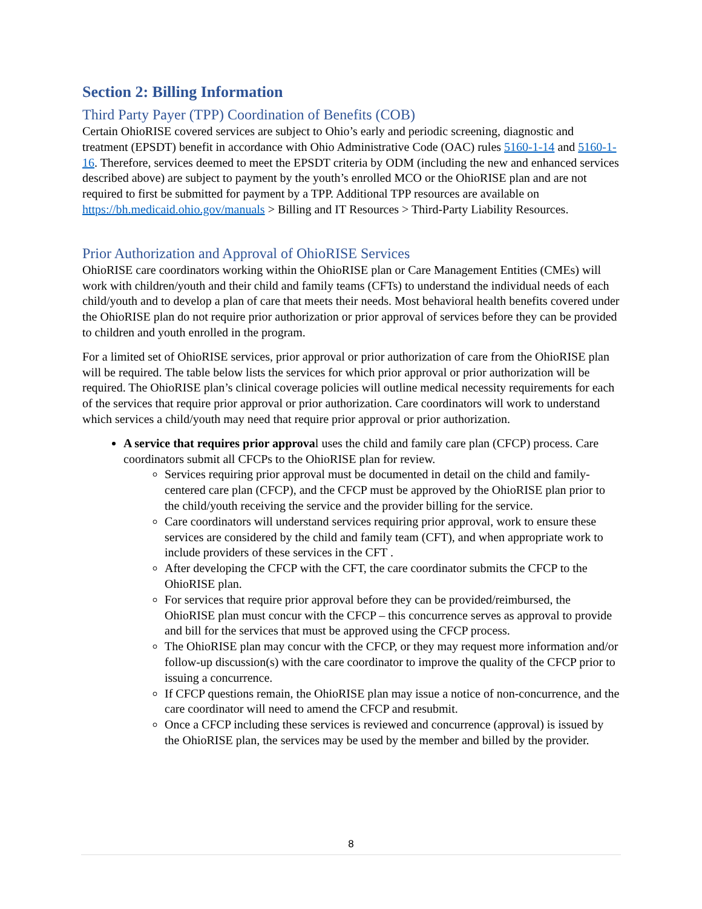Section 2: Billing Information
Third Party Payer (TPP) Coordination of Benefits (COB)
Certain OhioRISE covered services are subject to Ohio’s early and periodic screening, diagnostic and treatment (EPSDT) benefit in accordance with Ohio Administrative Code (OAC) rules 5160-1-14 and 5160-1-16. Therefore, services deemed to meet the EPSDT criteria by ODM (including the new and enhanced services described above) are subject to payment by the youth’s enrolled MCO or the OhioRISE plan and are not required to first be submitted for payment by a TPP. Additional TPP resources are available on https://bh.medicaid.ohio.gov/manuals > Billing and IT Resources > Third-Party Liability Resources.
Prior Authorization and Approval of OhioRISE Services
OhioRISE care coordinators working within the OhioRISE plan or Care Management Entities (CMEs) will work with children/youth and their child and family teams (CFTs) to understand the individual needs of each child/youth and to develop a plan of care that meets their needs. Most behavioral health benefits covered under the OhioRISE plan do not require prior authorization or prior approval of services before they can be provided to children and youth enrolled in the program.
For a limited set of OhioRISE services, prior approval or prior authorization of care from the OhioRISE plan will be required. The table below lists the services for which prior approval or prior authorization will be required. The OhioRISE plan’s clinical coverage policies will outline medical necessity requirements for each of the services that require prior approval or prior authorization. Care coordinators will work to understand which services a child/youth may need that require prior approval or prior authorization.
A service that requires prior approval uses the child and family care plan (CFCP) process. Care coordinators submit all CFCPs to the OhioRISE plan for review.
Services requiring prior approval must be documented in detail on the child and family-centered care plan (CFCP), and the CFCP must be approved by the OhioRISE plan prior to the child/youth receiving the service and the provider billing for the service.
Care coordinators will understand services requiring prior approval, work to ensure these services are considered by the child and family team (CFT), and when appropriate work to include providers of these services in the CFT .
After developing the CFCP with the CFT, the care coordinator submits the CFCP to the OhioRISE plan.
For services that require prior approval before they can be provided/reimbursed, the OhioRISE plan must concur with the CFCP – this concurrence serves as approval to provide and bill for the services that must be approved using the CFCP process.
The OhioRISE plan may concur with the CFCP, or they may request more information and/or follow-up discussion(s) with the care coordinator to improve the quality of the CFCP prior to issuing a concurrence.
If CFCP questions remain, the OhioRISE plan may issue a notice of non-concurrence, and the care coordinator will need to amend the CFCP and resubmit.
Once a CFCP including these services is reviewed and concurrence (approval) is issued by the OhioRISE plan, the services may be used by the member and billed by the provider.
8